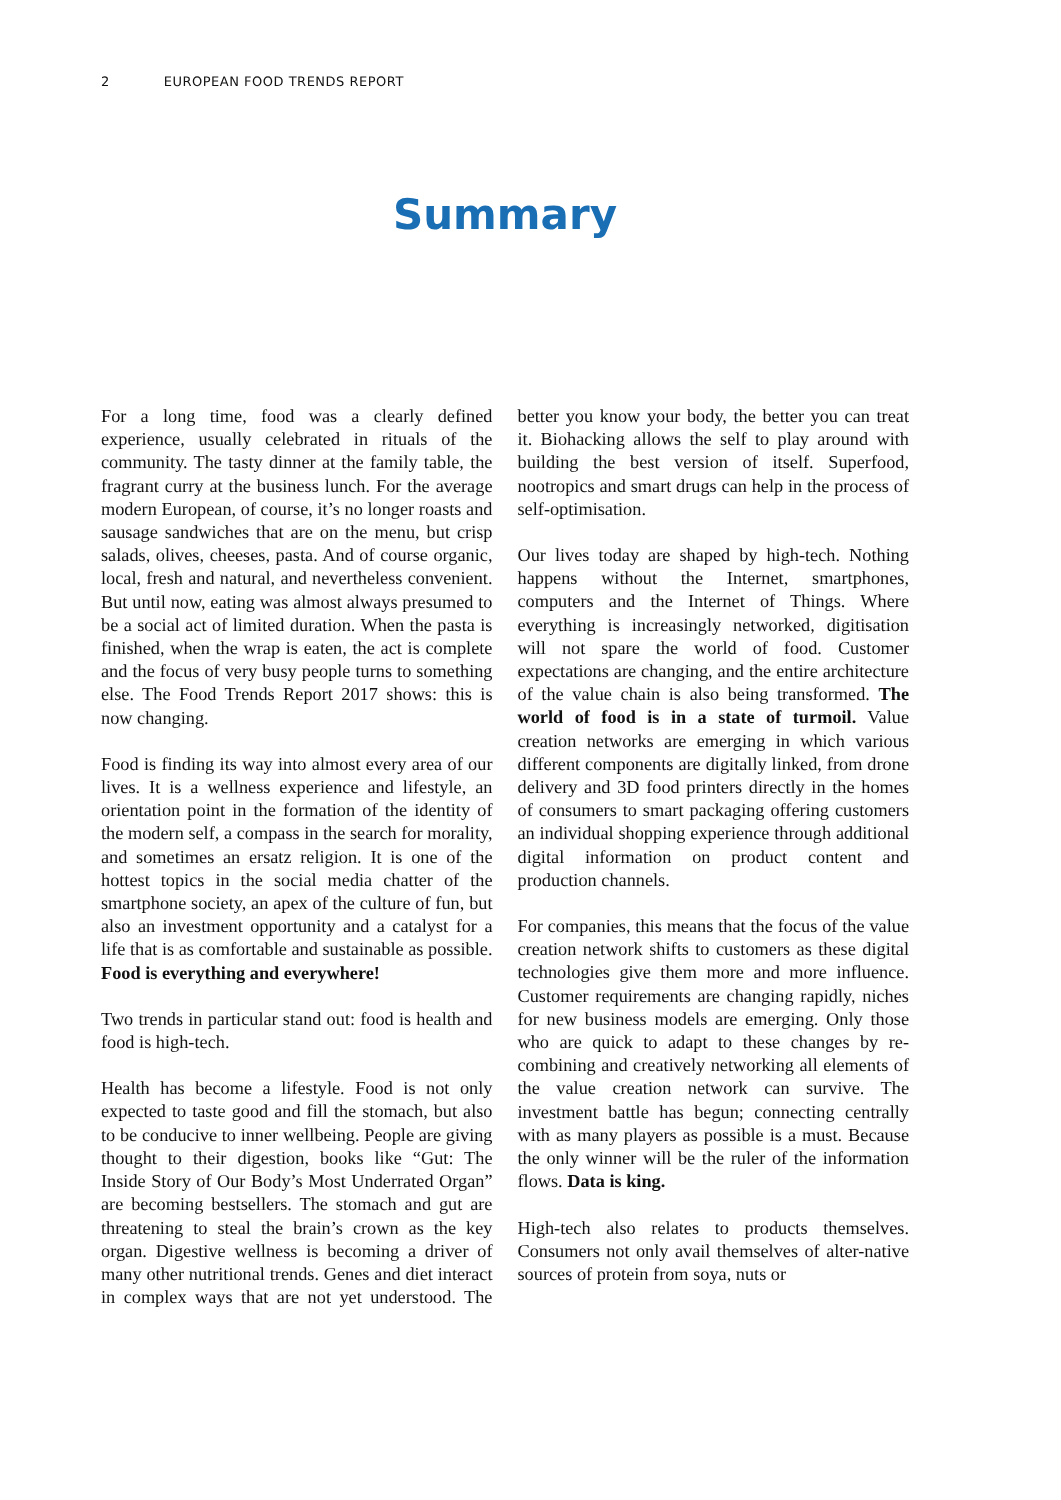2 EUROPEAN FOOD TRENDS REPORT
Summary
For a long time, food was a clearly defined experience, usually celebrated in rituals of the community. The tasty dinner at the family table, the fragrant curry at the business lunch. For the average modern European, of course, it’s no longer roasts and sausage sandwiches that are on the menu, but crisp salads, olives, cheeses, pasta. And of course organic, local, fresh and natural, and nevertheless convenient. But until now, eating was almost always presumed to be a social act of limited duration. When the pasta is finished, when the wrap is eaten, the act is complete and the focus of very busy people turns to something else. The Food Trends Report 2017 shows: this is now changing.
Food is finding its way into almost every area of our lives. It is a wellness experience and lifestyle, an orientation point in the formation of the identity of the modern self, a compass in the search for morality, and sometimes an ersatz religion. It is one of the hottest topics in the social media chatter of the smartphone society, an apex of the culture of fun, but also an investment opportunity and a catalyst for a life that is as comfortable and sustainable as possible. Food is everything and everywhere!
Two trends in particular stand out: food is health and food is high-tech.
Health has become a lifestyle. Food is not only expected to taste good and fill the stomach, but also to be conducive to inner wellbeing. People are giving thought to their digestion, books like “Gut: The Inside Story of Our Body’s Most Underrated Organ” are becoming bestsellers. The stomach and gut are threatening to steal the brain’s crown as the key organ. Digestive wellness is becoming a driver of many other nutritional trends. Genes and diet interact in complex ways that are not yet understood. The better you know your body, the better you can treat it. Biohacking allows the self to play around with building the best version of itself. Superfood, nootropics and smart drugs can help in the process of self-optimisation.
Our lives today are shaped by high-tech. Nothing happens without the Internet, smartphones, computers and the Internet of Things. Where everything is increasingly networked, digitisation will not spare the world of food. Customer expectations are changing, and the entire architecture of the value chain is also being transformed. The world of food is in a state of turmoil. Value creation networks are emerging in which various different components are digitally linked, from drone delivery and 3D food printers directly in the homes of consumers to smart packaging offering customers an individual shopping experience through additional digital information on product content and production channels.
For companies, this means that the focus of the value creation network shifts to customers as these digital technologies give them more and more influence. Customer requirements are changing rapidly, niches for new business models are emerging. Only those who are quick to adapt to these changes by re-combining and creatively networking all elements of the value creation network can survive. The investment battle has begun; connecting centrally with as many players as possible is a must. Because the only winner will be the ruler of the information flows. Data is king.
High-tech also relates to products themselves. Consumers not only avail themselves of alter-native sources of protein from soya, nuts or